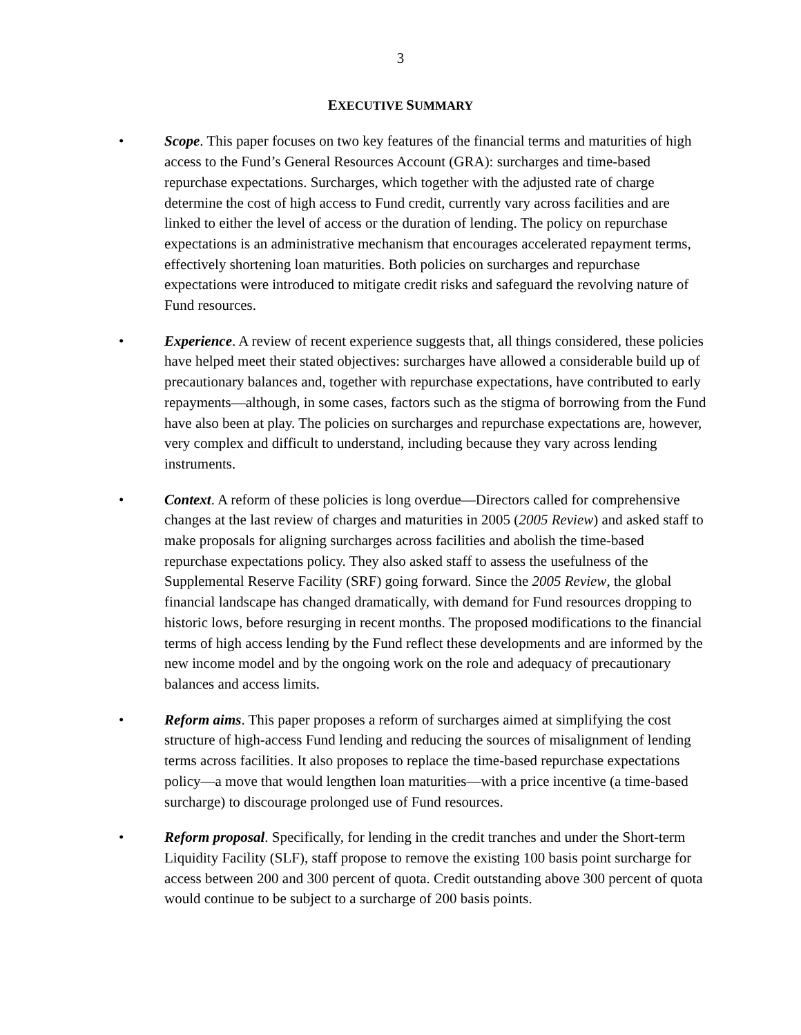3
EXECUTIVE SUMMARY
• Scope. This paper focuses on two key features of the financial terms and maturities of high access to the Fund’s General Resources Account (GRA): surcharges and time-based repurchase expectations. Surcharges, which together with the adjusted rate of charge determine the cost of high access to Fund credit, currently vary across facilities and are linked to either the level of access or the duration of lending. The policy on repurchase expectations is an administrative mechanism that encourages accelerated repayment terms, effectively shortening loan maturities. Both policies on surcharges and repurchase expectations were introduced to mitigate credit risks and safeguard the revolving nature of Fund resources.
• Experience. A review of recent experience suggests that, all things considered, these policies have helped meet their stated objectives: surcharges have allowed a considerable build up of precautionary balances and, together with repurchase expectations, have contributed to early repayments—although, in some cases, factors such as the stigma of borrowing from the Fund have also been at play. The policies on surcharges and repurchase expectations are, however, very complex and difficult to understand, including because they vary across lending instruments.
• Context. A reform of these policies is long overdue—Directors called for comprehensive changes at the last review of charges and maturities in 2005 (2005 Review) and asked staff to make proposals for aligning surcharges across facilities and abolish the time-based repurchase expectations policy. They also asked staff to assess the usefulness of the Supplemental Reserve Facility (SRF) going forward. Since the 2005 Review, the global financial landscape has changed dramatically, with demand for Fund resources dropping to historic lows, before resurging in recent months. The proposed modifications to the financial terms of high access lending by the Fund reflect these developments and are informed by the new income model and by the ongoing work on the role and adequacy of precautionary balances and access limits.
• Reform aims. This paper proposes a reform of surcharges aimed at simplifying the cost structure of high-access Fund lending and reducing the sources of misalignment of lending terms across facilities. It also proposes to replace the time-based repurchase expectations policy—a move that would lengthen loan maturities—with a price incentive (a time-based surcharge) to discourage prolonged use of Fund resources.
• Reform proposal. Specifically, for lending in the credit tranches and under the Short-term Liquidity Facility (SLF), staff propose to remove the existing 100 basis point surcharge for access between 200 and 300 percent of quota. Credit outstanding above 300 percent of quota would continue to be subject to a surcharge of 200 basis points.